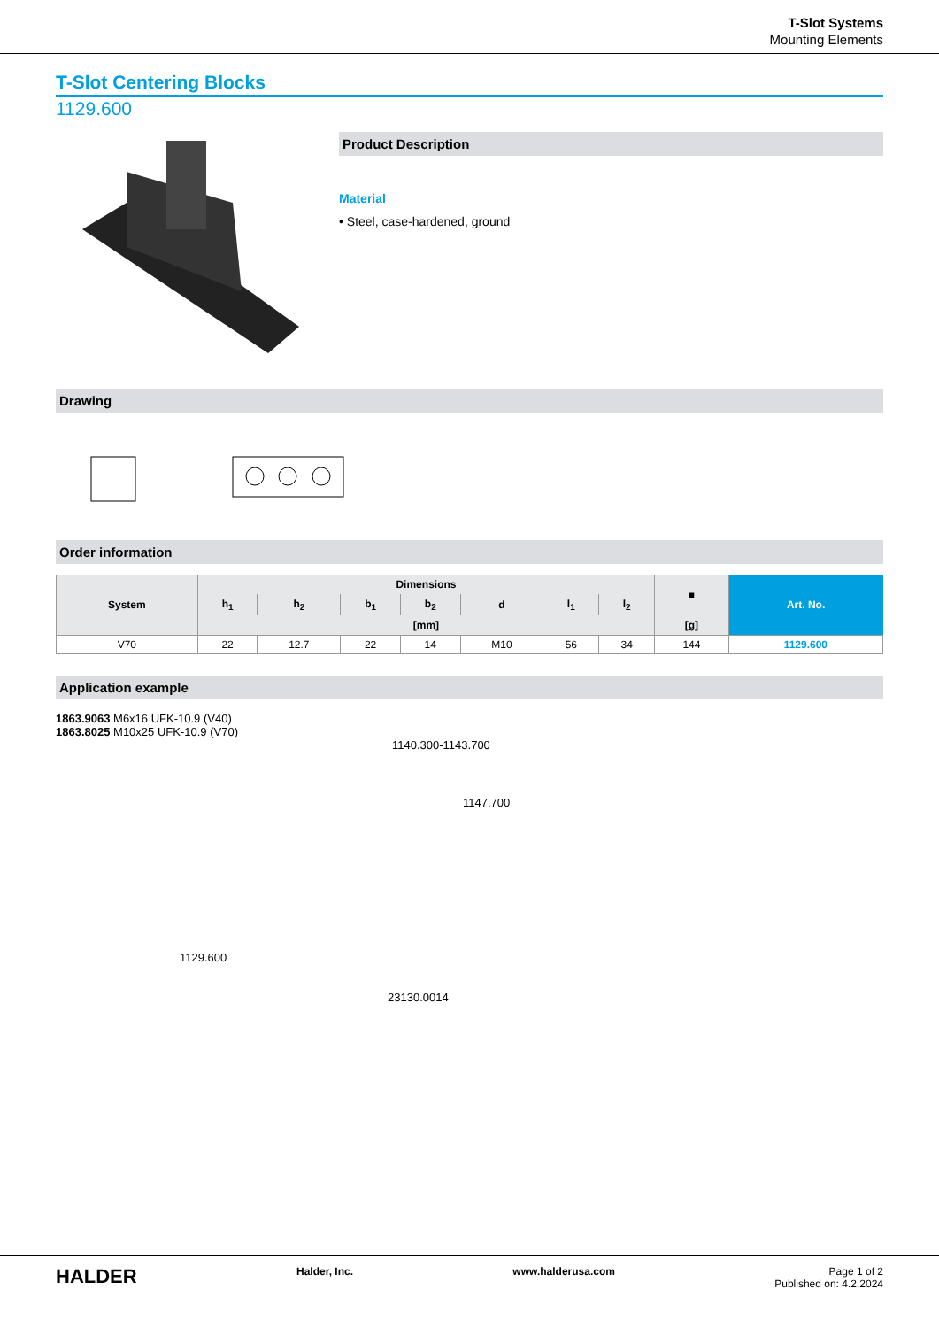T-Slot Systems
Mounting Elements
T-Slot Centering Blocks
1129.600
Product Description
Material
• Steel, case-hardened, ground
Drawing
Order information
| System | Dimensions | | | | | | | ■ | Art. No. |
| --- | --- | --- | --- | --- | --- | --- | --- | --- | --- |
| | h<sub>1</sub> | h<sub>2</sub> | b<sub>1</sub> | b<sub>2</sub> | d | l<sub>1</sub> | l<sub>2</sub> | | |
| | [mm] | | | | | | | [g] | |
| V70 | 22 | 12.7 | 22 | 14 | M10 | 56 | 34 | 144 | 1129.600 |
Application example
1863.9063 M6x16 UFK-10.9 (V40)
1863.8025 M10x25 UFK-10.9 (V70)
1140.300-1143.700
1147.700
1129.600
23130.0014
HALDER Halder, Inc. www.halderusa.com Page 1 of 2
Published on: 4.2.2024